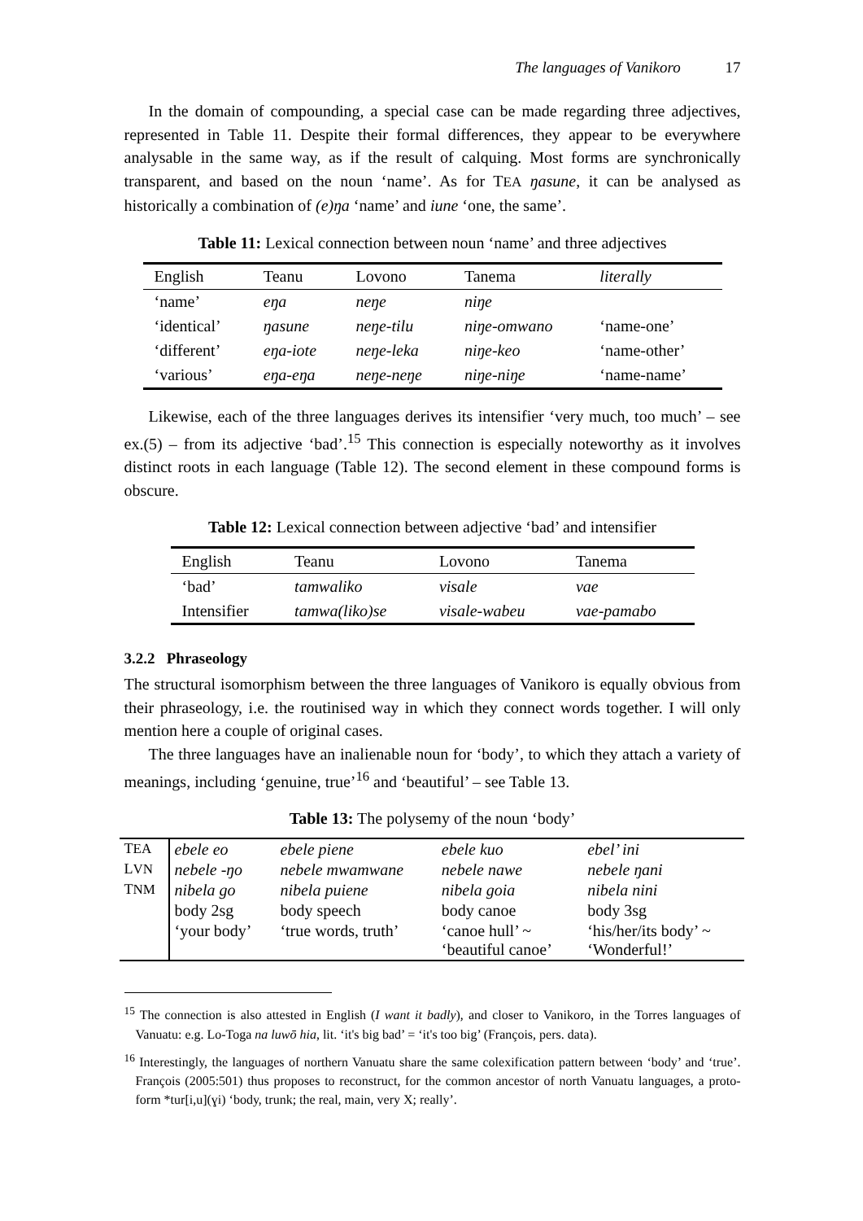The languages of Vanikoro 17
In the domain of compounding, a special case can be made regarding three adjectives, represented in Table 11. Despite their formal differences, they appear to be everywhere analysable in the same way, as if the result of calquing. Most forms are synchronically transparent, and based on the noun ‘name’. As for TEA ŋasune, it can be analysed as historically a combination of (e)ŋa ‘name’ and iune ‘one, the same’.
Table 11: Lexical connection between noun ‘name’ and three adjectives
| English | Teanu | Lovono | Tanema | literally |
| ‘name’ | eŋa | neŋe | niŋe | |
| ‘identical’ | ŋasune | neŋe-tilu | niŋe-omwano | ‘name-one’ |
| ‘different’ | eŋa-iote | neŋe-leka | niŋe-keo | ‘name-other’ |
| ‘various’ | eŋa-eŋa | neŋe-neŋe | niŋe-niŋe | ‘name-name’ |
Likewise, each of the three languages derives its intensifier ‘very much, too much’ – see ex.(5) – from its adjective ‘bad’.<sup>15</sup> This connection is especially noteworthy as it involves distinct roots in each language (Table 12). The second element in these compound forms is obscure.
Table 12: Lexical connection between adjective ‘bad’ and intensifier
| English | Teanu | Lovono | Tanema |
| ‘bad’ | tamwaliko | visale | vae |
| Intensifier | tamwa(liko)se | visale-wabeu | vae-pamabo |
3.2.2 Phraseology
The structural isomorphism between the three languages of Vanikoro is equally obvious from their phraseology, i.e. the routinised way in which they connect words together. I will only mention here a couple of original cases.
The three languages have an inalienable noun for ‘body’, to which they attach a variety of meanings, including ‘genuine, true’<sup>16</sup> and ‘beautiful’ – see Table 13.
Table 13: The polysemy of the noun ‘body’
| T EA | ebele eo | ebele piene | ebele kuo | ebel’ ini |
| L VN | nebele -ŋo | nebele mwamwane | nebele nawe | nebele ŋani |
| T NM | nibela go | nibela puiene | nibela goia | nibela nini |
| | body 2sg | body speech | body canoe | body 3sg |
| | ‘your body’ | ‘true words, truth’ | ‘canoe hull’ ~ ‘beautiful canoe’ | ‘his/her/its body’ ~ ‘Wonderful!’ |
<sup>15</sup> The connection is also attested in English (I want it badly), and closer to Vanikoro, in the Torres languages of Vanuatu: e.g. Lo-Toga na luwō hia, lit. ‘it's big bad’ = ‘it's too big’ (François, pers. data).
<sup>16</sup> Interestingly, the languages of northern Vanuatu share the same colexification pattern between ‘body’ and ‘true’. François (2005:501) thus proposes to reconstruct, for the common ancestor of north Vanuatu languages, a proto-form *tur[i,u](ɣi) ‘body, trunk; the real, main, very X; really’.